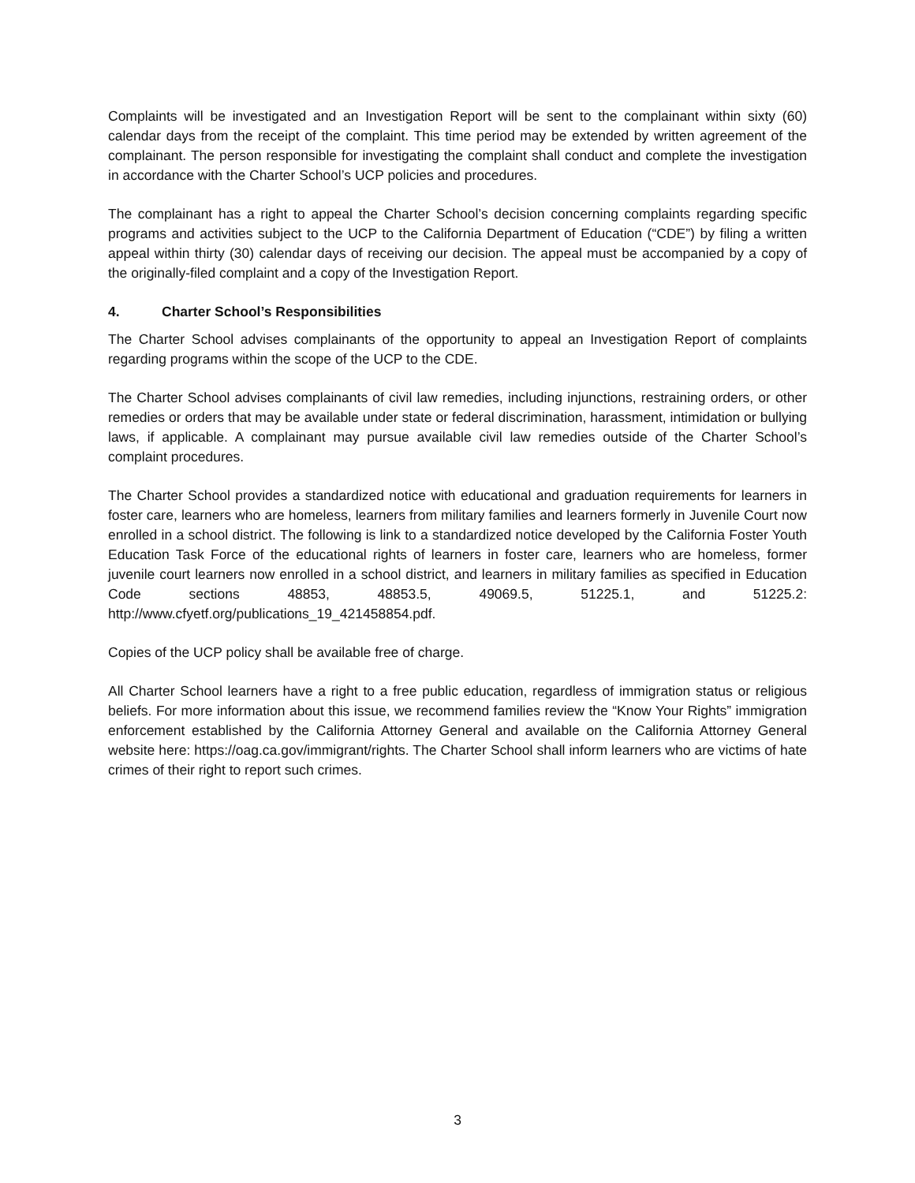Complaints will be investigated and an Investigation Report will be sent to the complainant within sixty (60) calendar days from the receipt of the complaint. This time period may be extended by written agreement of the complainant. The person responsible for investigating the complaint shall conduct and complete the investigation in accordance with the Charter School’s UCP policies and procedures.
The complainant has a right to appeal the Charter School’s decision concerning complaints regarding specific programs and activities subject to the UCP to the California Department of Education (“CDE”) by filing a written appeal within thirty (30) calendar days of receiving our decision. The appeal must be accompanied by a copy of the originally-filed complaint and a copy of the Investigation Report.
4. Charter School’s Responsibilities
The Charter School advises complainants of the opportunity to appeal an Investigation Report of complaints regarding programs within the scope of the UCP to the CDE.
The Charter School advises complainants of civil law remedies, including injunctions, restraining orders, or other remedies or orders that may be available under state or federal discrimination, harassment, intimidation or bullying laws, if applicable. A complainant may pursue available civil law remedies outside of the Charter School’s complaint procedures.
The Charter School provides a standardized notice with educational and graduation requirements for learners in foster care, learners who are homeless, learners from military families and learners formerly in Juvenile Court now enrolled in a school district. The following is link to a standardized notice developed by the California Foster Youth Education Task Force of the educational rights of learners in foster care, learners who are homeless, former juvenile court learners now enrolled in a school district, and learners in military families as specified in Education Code sections 48853, 48853.5, 49069.5, 51225.1, and 51225.2: http://www.cfyetf.org/publications_19_421458854.pdf.
Copies of the UCP policy shall be available free of charge.
All Charter School learners have a right to a free public education, regardless of immigration status or religious beliefs. For more information about this issue, we recommend families review the “Know Your Rights” immigration enforcement established by the California Attorney General and available on the California Attorney General website here: https://oag.ca.gov/immigrant/rights. The Charter School shall inform learners who are victims of hate crimes of their right to report such crimes.
3